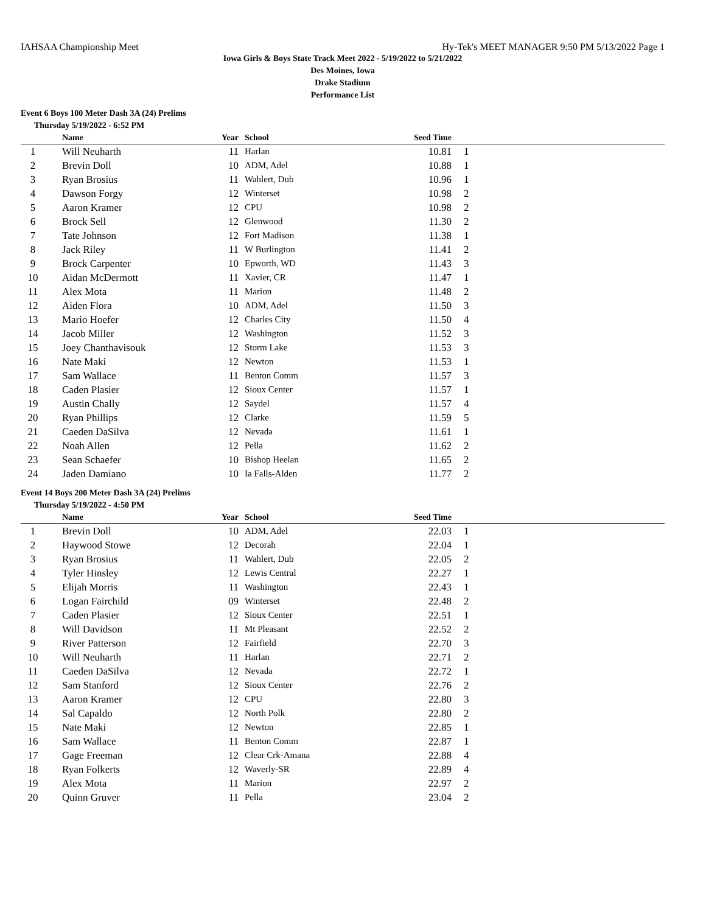IAHSAA Championship Meet Hy-Tek's MEET MANAGER 9:50 PM 5/13/2022 Page 1
Iowa Girls & Boys State Track Meet 2022 - 5/19/2022 to 5/21/2022
Des Moines, Iowa
Drake Stadium
Performance List
Event 6 Boys 100 Meter Dash 3A (24) Prelims
Thursday 5/19/2022 - 6:52 PM
| | Name | Year | School | Seed Time | |
| --- | --- | --- | --- | --- | --- |
| 1 | Will Neuharth | 11 | Harlan | 10.81 | 1 |
| 2 | Brevin Doll | 10 | ADM, Adel | 10.88 | 1 |
| 3 | Ryan Brosius | 11 | Wahlert, Dub | 10.96 | 1 |
| 4 | Dawson Forgy | 12 | Winterset | 10.98 | 2 |
| 5 | Aaron Kramer | 12 | CPU | 10.98 | 2 |
| 6 | Brock Sell | 12 | Glenwood | 11.30 | 2 |
| 7 | Tate Johnson | 12 | Fort Madison | 11.38 | 1 |
| 8 | Jack Riley | 11 | W Burlington | 11.41 | 2 |
| 9 | Brock Carpenter | 10 | Epworth, WD | 11.43 | 3 |
| 10 | Aidan McDermott | 11 | Xavier, CR | 11.47 | 1 |
| 11 | Alex Mota | 11 | Marion | 11.48 | 2 |
| 12 | Aiden Flora | 10 | ADM, Adel | 11.50 | 3 |
| 13 | Mario Hoefer | 12 | Charles City | 11.50 | 4 |
| 14 | Jacob Miller | 12 | Washington | 11.52 | 3 |
| 15 | Joey Chanthavisouk | 12 | Storm Lake | 11.53 | 3 |
| 16 | Nate Maki | 12 | Newton | 11.53 | 1 |
| 17 | Sam Wallace | 11 | Benton Comm | 11.57 | 3 |
| 18 | Caden Plasier | 12 | Sioux Center | 11.57 | 1 |
| 19 | Austin Chally | 12 | Saydel | 11.57 | 4 |
| 20 | Ryan Phillips | 12 | Clarke | 11.59 | 5 |
| 21 | Caeden DaSilva | 12 | Nevada | 11.61 | 1 |
| 22 | Noah Allen | 12 | Pella | 11.62 | 2 |
| 23 | Sean Schaefer | 10 | Bishop Heelan | 11.65 | 2 |
| 24 | Jaden Damiano | 10 | Ia Falls-Alden | 11.77 | 2 |
Event 14 Boys 200 Meter Dash 3A (24) Prelims
Thursday 5/19/2022 - 4:50 PM
| | Name | Year | School | Seed Time | |
| --- | --- | --- | --- | --- | --- |
| 1 | Brevin Doll | 10 | ADM, Adel | 22.03 | 1 |
| 2 | Haywood Stowe | 12 | Decorah | 22.04 | 1 |
| 3 | Ryan Brosius | 11 | Wahlert, Dub | 22.05 | 2 |
| 4 | Tyler Hinsley | 12 | Lewis Central | 22.27 | 1 |
| 5 | Elijah Morris | 11 | Washington | 22.43 | 1 |
| 6 | Logan Fairchild | 09 | Winterset | 22.48 | 2 |
| 7 | Caden Plasier | 12 | Sioux Center | 22.51 | 1 |
| 8 | Will Davidson | 11 | Mt Pleasant | 22.52 | 2 |
| 9 | River Patterson | 12 | Fairfield | 22.70 | 3 |
| 10 | Will Neuharth | 11 | Harlan | 22.71 | 2 |
| 11 | Caeden DaSilva | 12 | Nevada | 22.72 | 1 |
| 12 | Sam Stanford | 12 | Sioux Center | 22.76 | 2 |
| 13 | Aaron Kramer | 12 | CPU | 22.80 | 3 |
| 14 | Sal Capaldo | 12 | North Polk | 22.80 | 2 |
| 15 | Nate Maki | 12 | Newton | 22.85 | 1 |
| 16 | Sam Wallace | 11 | Benton Comm | 22.87 | 1 |
| 17 | Gage Freeman | 12 | Clear Crk-Amana | 22.88 | 4 |
| 18 | Ryan Folkerts | 12 | Waverly-SR | 22.89 | 4 |
| 19 | Alex Mota | 11 | Marion | 22.97 | 2 |
| 20 | Quinn Gruver | 11 | Pella | 23.04 | 2 |